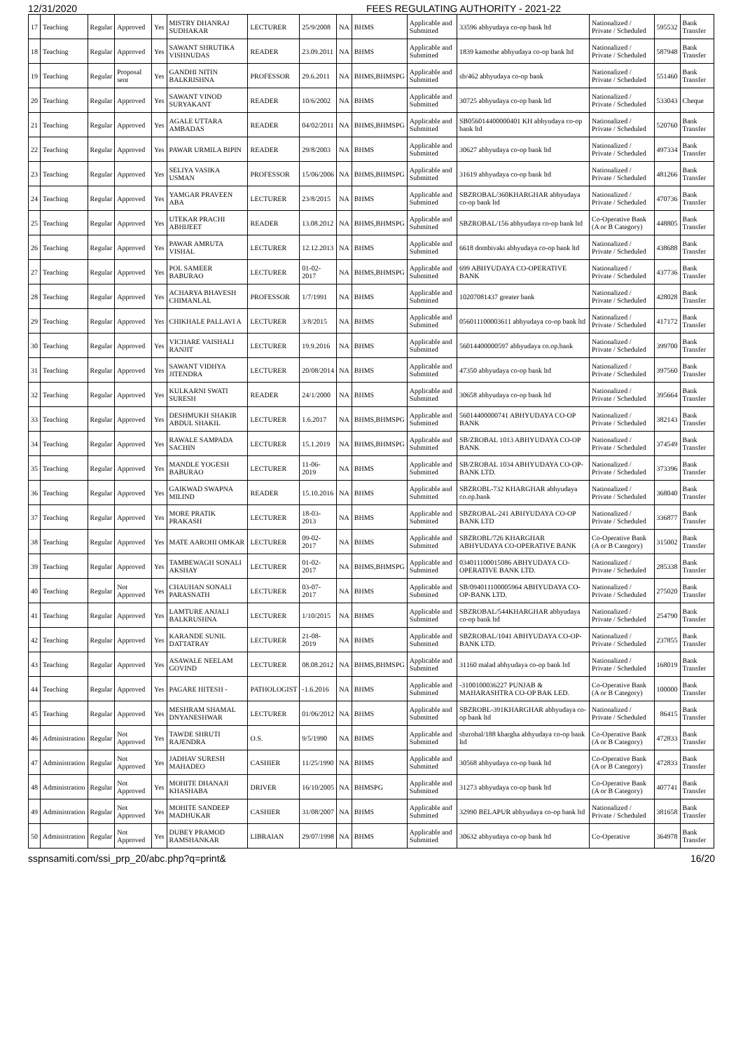12/31/2020 FEES REGULATING AUTHORITY - 2021-22
| 17 | Teaching | Regular | Approved | Yes | MISTRY DHANRAJ SUDHAKAR | LECTURER | 25/9/2008 | NA | BHMS | Applicable and Submitted | 33596 abhyudaya co-op bank ltd | Nationalized / Private / Scheduled | 595532 | Bank Transfer |
| 18 | Teaching | Regular | Approved | Yes | SAWANT SHRUTIKA VISHNUDAS | READER | 23.09.2011 | NA | BHMS | Applicable and Submitted | 1839 kamothe abhyudaya co-op bank ltd | Nationalized / Private / Scheduled | 587948 | Bank Transfer |
| 19 | Teaching | Regular | Proposal sent | Yes | GANDHI NITIN BALKRISHNA | PROFESSOR | 29.6.2011 | NA | BHMS,BHMSPG | Applicable and Submitted | sb/462 abhyudaya co-op bank | Nationalized / Private / Scheduled | 551460 | Bank Transfer |
| 20 | Teaching | Regular | Approved | Yes | SAWANT VINOD SURYAKANT | READER | 10/6/2002 | NA | BHMS | Applicable and Submitted | 30725 abhyudaya co-op bank ltd | Nationalized / Private / Scheduled | 533043 | Cheque |
| 21 | Teaching | Regular | Approved | Yes | AGALE UTTARA AMBADAS | READER | 04/02/2011 | NA | BHMS,BHMSPG | Applicable and Submitted | SB056014400000401 KH abhyudaya co-op bank ltd | Nationalized / Private / Scheduled | 520760 | Bank Transfer |
| 22 | Teaching | Regular | Approved | Yes | PAWAR URMILA BIPIN | READER | 29/8/2003 | NA | BHMS | Applicable and Submitted | 30627 abhyudaya co-op bank ltd | Nationalized / Private / Scheduled | 497334 | Bank Transfer |
| 23 | Teaching | Regular | Approved | Yes | SELIYA VASIKA USMAN | PROFESSOR | 15/06/2006 | NA | BHMS,BHMSPG | Applicable and Submitted | 31619 abhyudaya co-op bank ltd | Nationalized / Private / Scheduled | 481266 | Bank Transfer |
| 24 | Teaching | Regular | Approved | Yes | YAMGAR PRAVEEN ABA | LECTURER | 23/8/2015 | NA | BHMS | Applicable and Submitted | SBZROBAL/360KHARGHAR abhyudaya co-op bank ltd | Nationalized / Private / Scheduled | 470736 | Bank Transfer |
| 25 | Teaching | Regular | Approved | Yes | UTEKAR PRACHI ABHIJEET | READER | 13.08.2012 | NA | BHMS,BHMSPG | Applicable and Submitted | SBZROBAL/156 abhyudaya co-op bank ltd | Co-Operative Bank (A or B Category) | 448805 | Bank Transfer |
| 26 | Teaching | Regular | Approved | Yes | PAWAR AMRUTA VISHAL | LECTURER | 12.12.2013 | NA | BHMS | Applicable and Submitted | 6618 dombivaki abhyudaya co-op bank ltd | Nationalized / Private / Scheduled | 438688 | Bank Transfer |
| 27 | Teaching | Regular | Approved | Yes | POL SAMEER BABURAO | LECTURER | 01-02-2017 | NA | BHMS,BHMSPG | Applicable and Submitted | 699 ABHYUDAYA CO-OPERATIVE BANK | Nationalized / Private / Scheduled | 437736 | Bank Transfer |
| 28 | Teaching | Regular | Approved | Yes | ACHARYA BHAVESH CHIMANLAL | PROFESSOR | 1/7/1991 | NA | BHMS | Applicable and Submitted | 10207081437 greater bank | Nationalized / Private / Scheduled | 428028 | Bank Transfer |
| 29 | Teaching | Regular | Approved | Yes | CHIKHALE PALLAVI A | LECTURER | 3/8/2015 | NA | BHMS | Applicable and Submitted | 056011100003611 abhyudaya co-op bank ltd | Nationalized / Private / Scheduled | 417172 | Bank Transfer |
| 30 | Teaching | Regular | Approved | Yes | VICHARE VAISHALI RANJIT | LECTURER | 19.9.2016 | NA | BHMS | Applicable and Submitted | 56014400000597 abhyudaya co.op.bank | Nationalized / Private / Scheduled | 399700 | Bank Transfer |
| 31 | Teaching | Regular | Approved | Yes | SAWANT VIDHYA JITENDRA | LECTURER | 20/08/2014 | NA | BHMS | Applicable and Submitted | 47350 abhyudaya co-op bank ltd | Nationalized / Private / Scheduled | 397560 | Bank Transfer |
| 32 | Teaching | Regular | Approved | Yes | KULKARNI SWATI SURESH | READER | 24/1/2000 | NA | BHMS | Applicable and Submitted | 30658 abhyudaya co-op bank ltd | Nationalized / Private / Scheduled | 395664 | Bank Transfer |
| 33 | Teaching | Regular | Approved | Yes | DESHMUKH SHAKIR ABDUL SHAKIL | LECTURER | 1.6.2017 | NA | BHMS,BHMSPG | Applicable and Submitted | 56014400000741 ABHYUDAYA CO-OP BANK | Nationalized / Private / Scheduled | 382143 | Bank Transfer |
| 34 | Teaching | Regular | Approved | Yes | RAWALE SAMPADA SACHIN | LECTURER | 15.1.2019 | NA | BHMS,BHMSPG | Applicable and Submitted | SB/ZROBAL 1013 ABHYUDAYA CO-OP BANK | Nationalized / Private / Scheduled | 374549 | Bank Transfer |
| 35 | Teaching | Regular | Approved | Yes | MANDLE YOGESH BABURAO | LECTURER | 11-06-2019 | NA | BHMS | Applicable and Submitted | SB/ZROBAL 1034 ABHYUDAYA CO-OP-BANK LTD. | Nationalized / Private / Scheduled | 373396 | Bank Transfer |
| 36 | Teaching | Regular | Approved | Yes | GAIKWAD SWAPNA MILIND | READER | 15.10.2016 | NA | BHMS | Applicable and Submitted | SBZROBL-732 KHARGHAR abhyudaya co.op.bank | Nationalized / Private / Scheduled | 368040 | Bank Transfer |
| 37 | Teaching | Regular | Approved | Yes | MORE PRATIK PRAKASH | LECTURER | 18-03-2013 | NA | BHMS | Applicable and Submitted | SBZROBAL-241 ABHYUDAYA CO-OP BANK LTD | Nationalized / Private / Scheduled | 336877 | Bank Transfer |
| 38 | Teaching | Regular | Approved | Yes | MATE AAROHI OMKAR | LECTURER | 09-02-2017 | NA | BHMS | Applicable and Submitted | SBZROBL/726 KHARGHAR ABHYUDAYA CO-OPERATIVE BANK | Co-Operative Bank (A or B Category) | 315002 | Bank Transfer |
| 39 | Teaching | Regular | Approved | Yes | TAMBEWAGH SONALI AKSHAY | LECTURER | 01-02-2017 | NA | BHMS,BHMSPG | Applicable and Submitted | 034011100015086 ABHYUDAYA CO-OPERATIVE BANK LTD. | Nationalized / Private / Scheduled | 285338 | Bank Transfer |
| 40 | Teaching | Regular | Not Approved | Yes | CHAUHAN SONALI PARASNATH | LECTURER | 03-07-2017 | NA | BHMS | Applicable and Submitted | SB/094011100005964 ABHYUDAYA CO-OP-BANK LTD. | Nationalized / Private / Scheduled | 275020 | Bank Transfer |
| 41 | Teaching | Regular | Approved | Yes | LAMTURE ANJALI BALKRUSHNA | LECTURER | 1/10/2015 | NA | BHMS | Applicable and Submitted | SBZROBAL/544KHARGHAR abhyudaya co-op bank ltd | Nationalized / Private / Scheduled | 254790 | Bank Transfer |
| 42 | Teaching | Regular | Approved | Yes | KARANDE SUNIL DATTATRAY | LECTURER | 21-08-2019 | NA | BHMS | Applicable and Submitted | SBZROBAL/1041 ABHYUDAYA CO-OP-BANK LTD. | Nationalized / Private / Scheduled | 237855 | Bank Transfer |
| 43 | Teaching | Regular | Approved | Yes | ASAWALE NEELAM GOVIND | LECTURER | 08.08.2012 | NA | BHMS,BHMSPG | Applicable and Submitted | 31160 malad abhyudaya co-op bank ltd | Nationalized / Private / Scheduled | 168019 | Bank Transfer |
| 44 | Teaching | Regular | Approved | Yes | PAGARE HITESH - | PATHOLOGIST | -1.6.2016 | NA | BHMS | Applicable and Submitted | -3100100036227 PUNJAB & MAHARASHTRA CO-OP BAK LED. | Co-Operative Bank (A or B Category) | 100000 | Bank Transfer |
| 45 | Teaching | Regular | Approved | Yes | MESHRAM SHAMAL DNYANESHWAR | LECTURER | 01/06/2012 | NA | BHMS | Applicable and Submitted | SBZROBL-391KHARGHAR abhyudaya co-op bank ltd | Nationalized / Private / Scheduled | 86415 | Bank Transfer |
| 46 | Administration | Regular | Not Approved | Yes | TAWDE SHRUTI RAJENDRA | O.S. | 9/5/1990 | NA | BHMS | Applicable and Submitted | sbzrobal/188 khargha abhyudaya co-op bank ltd | Co-Operative Bank (A or B Category) | 472833 | Bank Transfer |
| 47 | Administration | Regular | Not Approved | Yes | JADHAV SURESH MAHADEO | CASHIER | 11/25/1990 | NA | BHMS | Applicable and Submitted | 30568 abhyudaya co-op bank ltd | Co-Operative Bank (A or B Category) | 472833 | Bank Transfer |
| 48 | Administration | Regular | Not Approved | Yes | MOHITE DHANAJI KHASHABA | DRIVER | 16/10/2005 | NA | BHMSPG | Applicable and Submitted | 31273 abhyudaya co-op bank ltd | Co-Operative Bank (A or B Category) | 407741 | Bank Transfer |
| 49 | Administration | Regular | Not Approved | Yes | MOHITE SANDEEP MADHUKAR | CASHIER | 31/08/2007 | NA | BHMS | Applicable and Submitted | 32990 BELAPUR abhyudaya co-op bank ltd | Nationalized / Private / Scheduled | 381658 | Bank Transfer |
| 50 | Administration | Regular | Not Approved | Yes | DUBEY PRAMOD RAMSHANKAR | LIBRAIAN | 29/07/1998 | NA | BHMS | Applicable and Submitted | 30632 abhyudaya co-op bank ltd | Co-Operative | 364978 | Bank Transfer |
sspnsamiti.com/ssi_prp_20/abc.php?q=print& 16/20